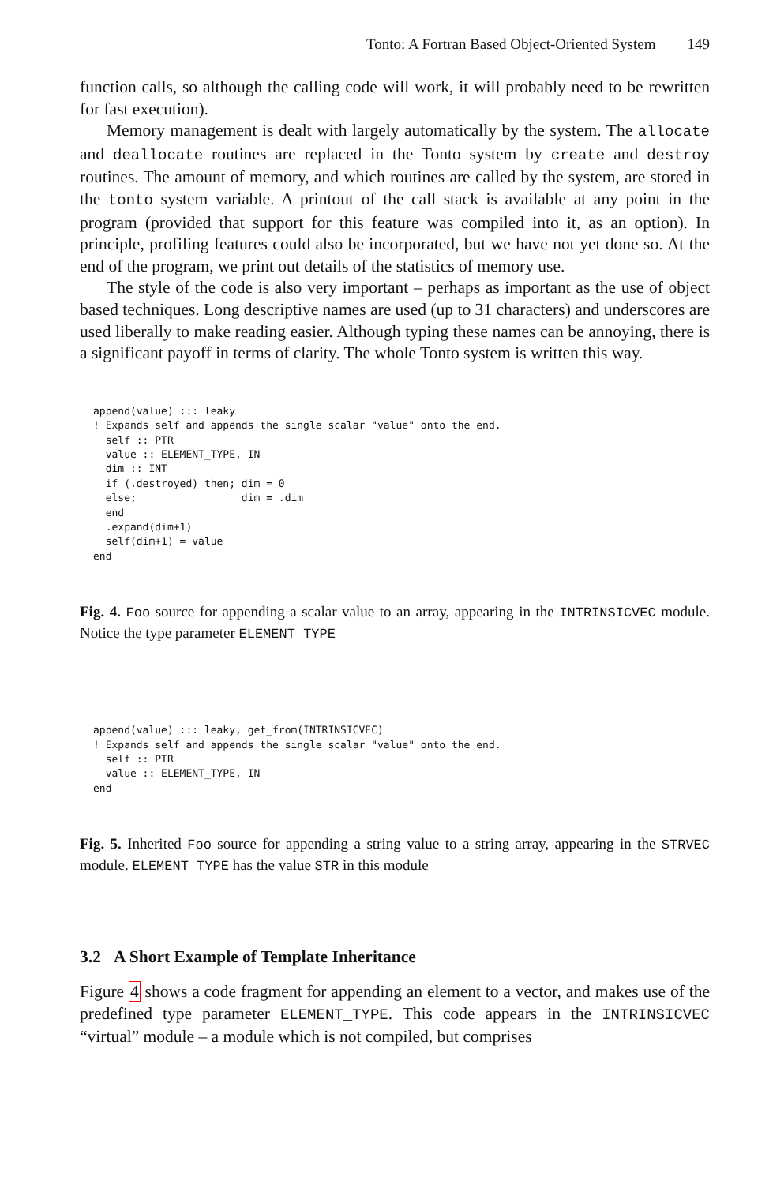Tonto: A Fortran Based Object-Oriented System 149
function calls, so although the calling code will work, it will probably need to be rewritten for fast execution).
Memory management is dealt with largely automatically by the system. The allocate and deallocate routines are replaced in the Tonto system by create and destroy routines. The amount of memory, and which routines are called by the system, are stored in the tonto system variable. A printout of the call stack is available at any point in the program (provided that support for this feature was compiled into it, as an option). In principle, profiling features could also be incorporated, but we have not yet done so. At the end of the program, we print out details of the statistics of memory use.
The style of the code is also very important – perhaps as important as the use of object based techniques. Long descriptive names are used (up to 31 characters) and underscores are used liberally to make reading easier. Although typing these names can be annoying, there is a significant payoff in terms of clarity. The whole Tonto system is written this way.
append(value) ::: leaky
! Expands self and appends the single scalar "value" onto the end.
  self :: PTR
  value :: ELEMENT_TYPE, IN
  dim :: INT
  if (.destroyed) then; dim = 0
  else;                 dim = .dim
  end
  .expand(dim+1)
  self(dim+1) = value
end
Fig. 4. Foo source for appending a scalar value to an array, appearing in the INTRINSICVEC module. Notice the type parameter ELEMENT_TYPE
append(value) ::: leaky, get_from(INTRINSICVEC)
! Expands self and appends the single scalar "value" onto the end.
  self :: PTR
  value :: ELEMENT_TYPE, IN
end
Fig. 5. Inherited Foo source for appending a string value to a string array, appearing in the STRVEC module. ELEMENT_TYPE has the value STR in this module
3.2 A Short Example of Template Inheritance
Figure 4 shows a code fragment for appending an element to a vector, and makes use of the predefined type parameter ELEMENT_TYPE. This code appears in the INTRINSICVEC “virtual” module – a module which is not compiled, but comprises